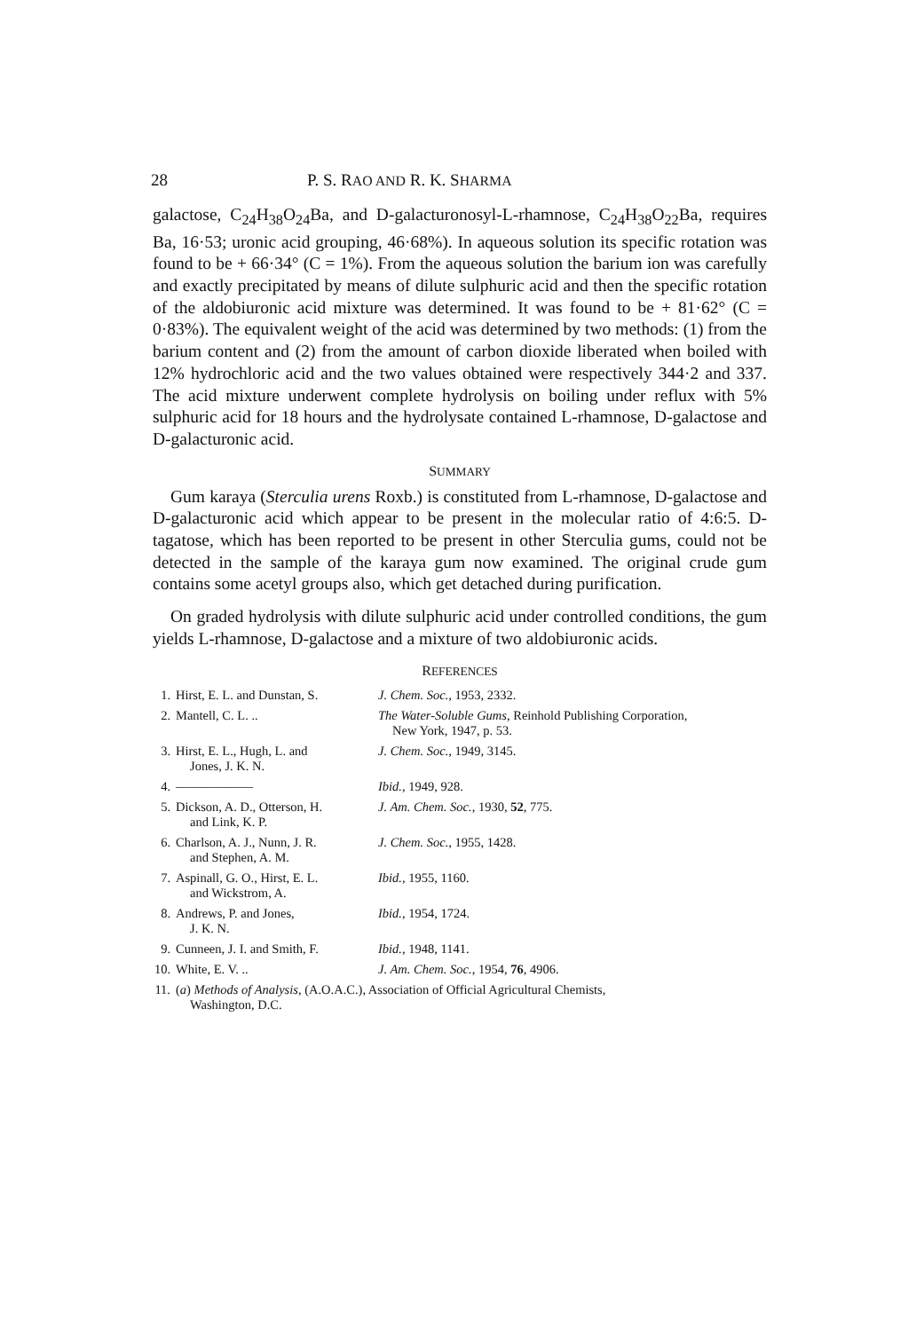28 P. S. RAO AND R. K. SHARMA
galactose, C<sub>24</sub>H<sub>38</sub>O<sub>24</sub>Ba, and D-galacturonosyl-L-rhamnose, C<sub>24</sub>H<sub>38</sub>O<sub>22</sub>Ba, requires Ba, 16·53; uronic acid grouping, 46·68%). In aqueous solution its specific rotation was found to be + 66·34° (C = 1%). From the aqueous solution the barium ion was carefully and exactly precipitated by means of dilute sulphuric acid and then the specific rotation of the aldobiuronic acid mixture was determined. It was found to be + 81·62° (C = 0·83%). The equivalent weight of the acid was determined by two methods: (1) from the barium content and (2) from the amount of carbon dioxide liberated when boiled with 12% hydrochloric acid and the two values obtained were respectively 344·2 and 337. The acid mixture underwent complete hydrolysis on boiling under reflux with 5% sulphuric acid for 18 hours and the hydrolysate contained L-rhamnose, D-galactose and D-galacturonic acid.
SUMMARY
Gum karaya (Sterculia urens Roxb.) is constituted from L-rhamnose, D-galactose and D-galacturonic acid which appear to be present in the molecular ratio of 4:6:5. D-tagatose, which has been reported to be present in other Sterculia gums, could not be detected in the sample of the karaya gum now examined. The original crude gum contains some acetyl groups also, which get detached during purification.
On graded hydrolysis with dilute sulphuric acid under controlled conditions, the gum yields L-rhamnose, D-galactose and a mixture of two aldobiuronic acids.
REFERENCES
| 1. | Hirst, E. L. and Dunstan, S. | J. Chem. Soc. , 1953, 2332. |
| 2. | Mantell, C. L. .. | The Water-Soluble Gums , Reinhold Publishing Corporation, New York, 1947, p. 53. |
| 3. | Hirst, E. L., Hugh, L. and Jones, J. K. N. | J. Chem. Soc. , 1949, 3145. |
| 4. | —————— | Ibid. , 1949, 928. |
| 5. | Dickson, A. D., Otterson, H. and Link, K. P. | J. Am. Chem. Soc. , 1930, 52 , 775. |
| 6. | Charlson, A. J., Nunn, J. R. and Stephen, A. M. | J. Chem. Soc. , 1955, 1428. |
| 7. | Aspinall, G. O., Hirst, E. L. and Wickstrom, A. | Ibid. , 1955, 1160. |
| 8. | Andrews, P. and Jones, J. K. N. | Ibid. , 1954, 1724. |
| 9. | Cunneen, J. I. and Smith, F. | Ibid. , 1948, 1141. |
| 10. | White, E. V. .. | J. Am. Chem. Soc. , 1954, 76 , 4906. |
| 11. | ( a ) Methods of Analysis , (A.O.A.C.), Association of Official Agricultural Chemists, Washington, D.C. | |